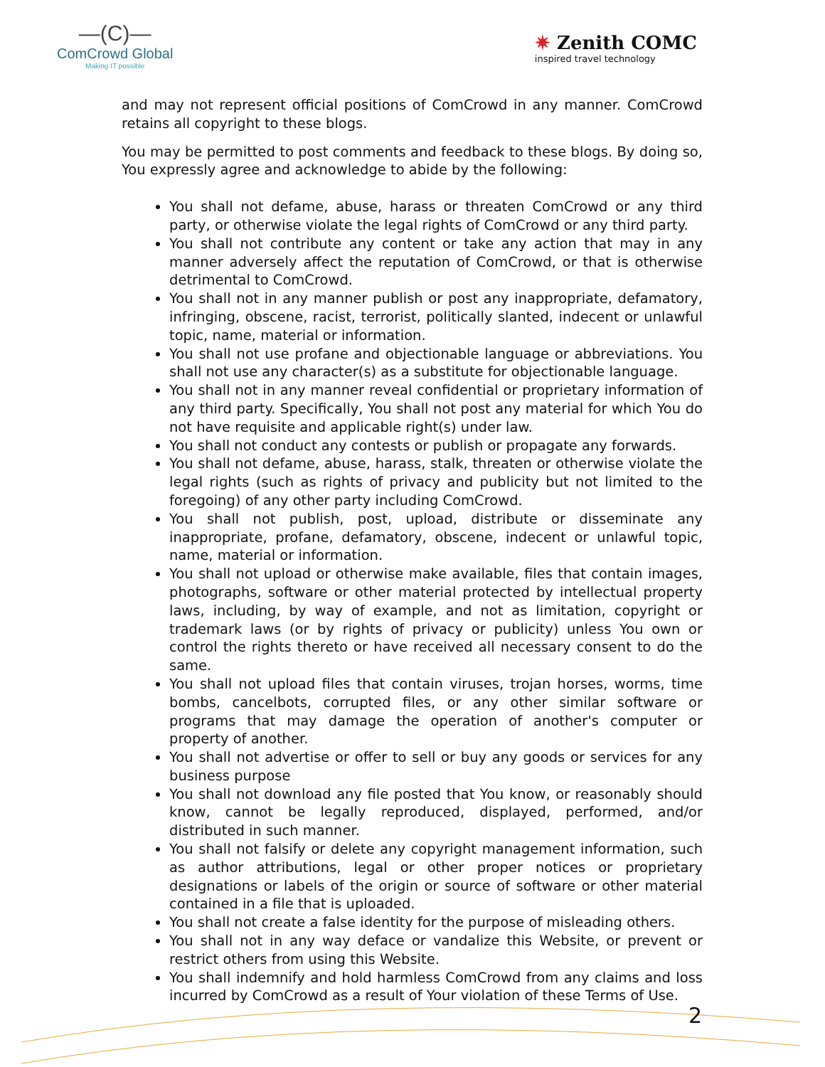—(C)—
ComCrowd Global
Making IT possible
✷ Zenith COMC
inspired travel technology
and may not represent official positions of ComCrowd in any manner. ComCrowd retains all copyright to these blogs.
You may be permitted to post comments and feedback to these blogs. By doing so, You expressly agree and acknowledge to abide by the following:
You shall not defame, abuse, harass or threaten ComCrowd or any third party, or otherwise violate the legal rights of ComCrowd or any third party.
You shall not contribute any content or take any action that may in any manner adversely affect the reputation of ComCrowd, or that is otherwise detrimental to ComCrowd.
You shall not in any manner publish or post any inappropriate, defamatory, infringing, obscene, racist, terrorist, politically slanted, indecent or unlawful topic, name, material or information.
You shall not use profane and objectionable language or abbreviations. You shall not use any character(s) as a substitute for objectionable language.
You shall not in any manner reveal confidential or proprietary information of any third party. Specifically, You shall not post any material for which You do not have requisite and applicable right(s) under law.
You shall not conduct any contests or publish or propagate any forwards.
You shall not defame, abuse, harass, stalk, threaten or otherwise violate the legal rights (such as rights of privacy and publicity but not limited to the foregoing) of any other party including ComCrowd.
You shall not publish, post, upload, distribute or disseminate any inappropriate, profane, defamatory, obscene, indecent or unlawful topic, name, material or information.
You shall not upload or otherwise make available, files that contain images, photographs, software or other material protected by intellectual property laws, including, by way of example, and not as limitation, copyright or trademark laws (or by rights of privacy or publicity) unless You own or control the rights thereto or have received all necessary consent to do the same.
You shall not upload files that contain viruses, trojan horses, worms, time bombs, cancelbots, corrupted files, or any other similar software or programs that may damage the operation of another's computer or property of another.
You shall not advertise or offer to sell or buy any goods or services for any business purpose
You shall not download any file posted that You know, or reasonably should know, cannot be legally reproduced, displayed, performed, and/or distributed in such manner.
You shall not falsify or delete any copyright management information, such as author attributions, legal or other proper notices or proprietary designations or labels of the origin or source of software or other material contained in a file that is uploaded.
You shall not create a false identity for the purpose of misleading others.
You shall not in any way deface or vandalize this Website, or prevent or restrict others from using this Website.
You shall indemnify and hold harmless ComCrowd from any claims and loss incurred by ComCrowd as a result of Your violation of these Terms of Use.
2